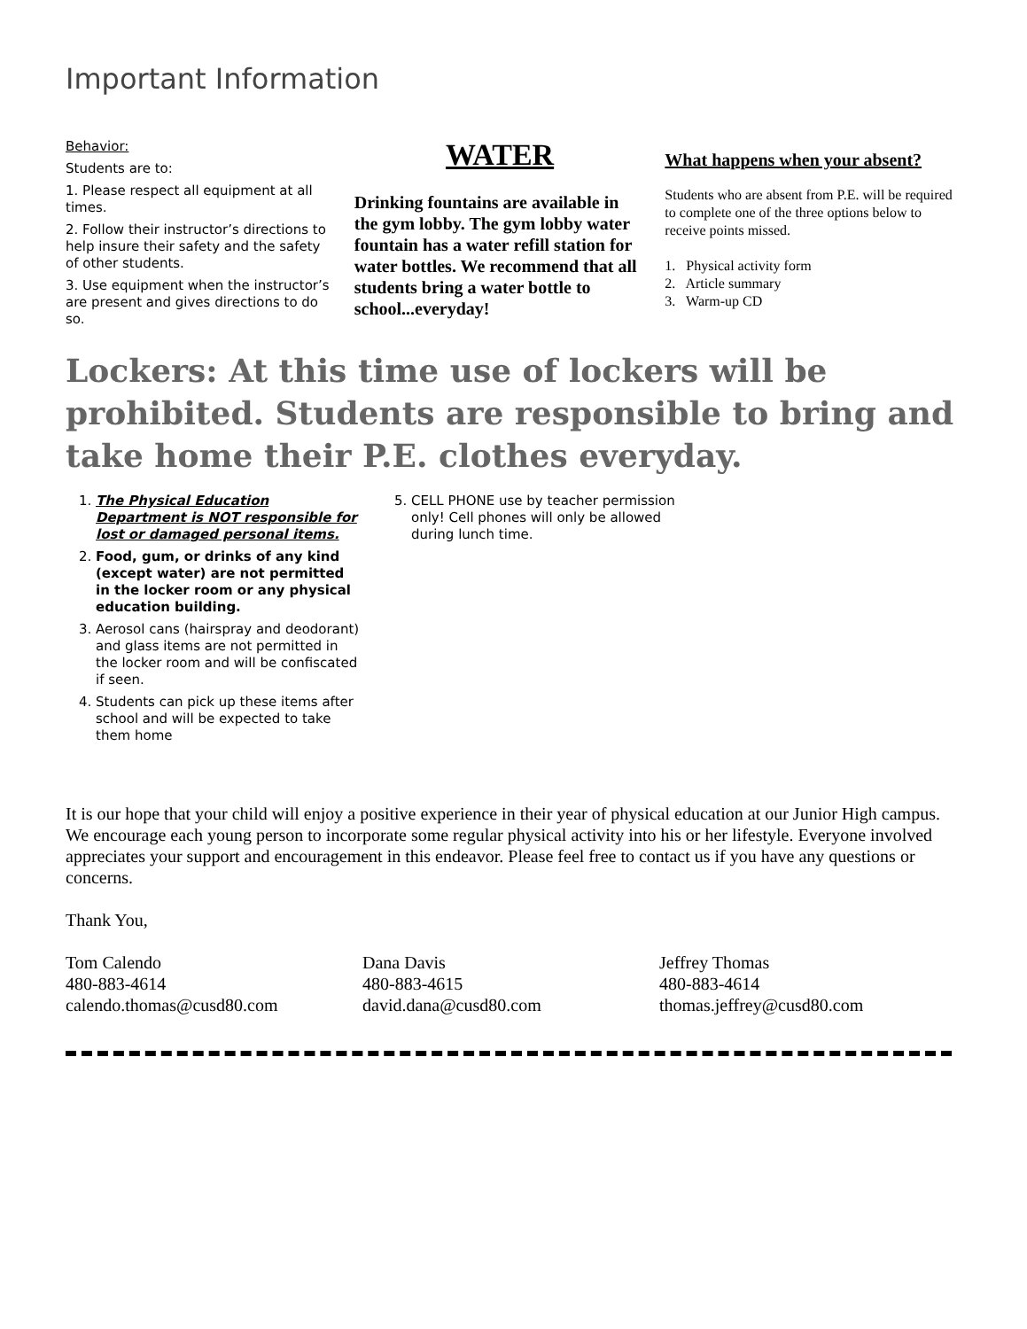Important Information
Behavior:
Students are to:
1. Please respect all equipment at all times.
2. Follow their instructor’s directions to help insure their safety and the safety of other students.
3. Use equipment when the instructor’s are present and gives directions to do so.
WATER
Drinking fountains are available in the gym lobby. The gym lobby water fountain has a water refill station for water bottles. We recommend that all students bring a water bottle to school...everyday!
What happens when your absent?
Students who are absent from P.E. will be required to complete one of the three options below to receive points missed.
1. Physical activity form
2. Article summary
3. Warm-up CD
Lockers: At this time use of lockers will be prohibited. Students are responsible to bring and take home their P.E. clothes everyday.
1. The Physical Education Department is NOT responsible for lost or damaged personal items.
2. Food, gum, or drinks of any kind (except water) are not permitted in the locker room or any physical education building.
3. Aerosol cans (hairspray and deodorant) and glass items are not permitted in the locker room and will be confiscated if seen.
4. Students can pick up these items after school and will be expected to take them home
5. CELL PHONE use by teacher permission only! Cell phones will only be allowed during lunch time.
It is our hope that your child will enjoy a positive experience in their year of physical education at our Junior High campus. We encourage each young person to incorporate some regular physical activity into his or her lifestyle. Everyone involved appreciates your support and encouragement in this endeavor. Please feel free to contact us if you have any questions or concerns.
Thank You,
Tom Calendo
480-883-4614
calendo.thomas@cusd80.com
Dana Davis
480-883-4615
david.dana@cusd80.com
Jeffrey Thomas
480-883-4614
thomas.jeffrey@cusd80.com